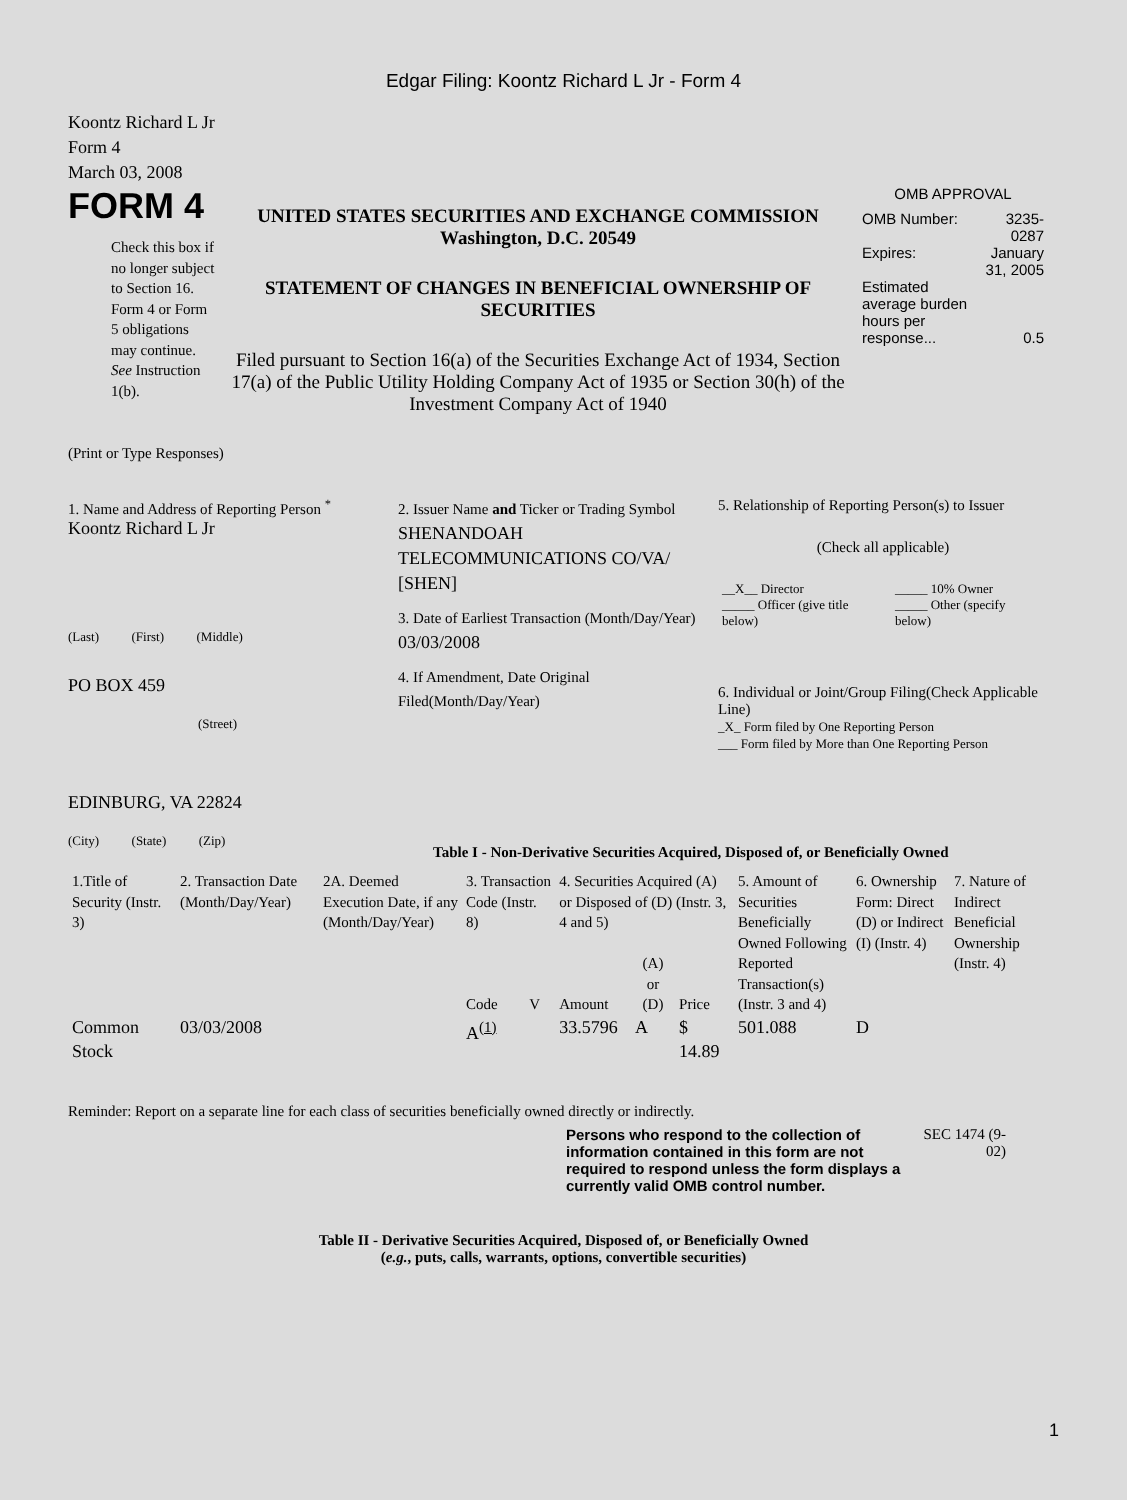Edgar Filing: Koontz Richard L Jr - Form 4
Koontz Richard L Jr
Form 4
March 03, 2008
FORM 4
Check this box if no longer subject to Section 16. Form 4 or Form 5 obligations may continue. See Instruction 1(b).
UNITED STATES SECURITIES AND EXCHANGE COMMISSION
Washington, D.C. 20549
STATEMENT OF CHANGES IN BENEFICIAL OWNERSHIP OF SECURITIES
Filed pursuant to Section 16(a) of the Securities Exchange Act of 1934, Section 17(a) of the Public Utility Holding Company Act of 1935 or Section 30(h) of the Investment Company Act of 1940
OMB APPROVAL
| OMB Number: | 3235-0287 |
| Expires: | January 31, 2005 |
| Estimated average burden hours per response... | 0.5 |
(Print or Type Responses)
1. Name and Address of Reporting Person <sup>*</sup>
Koontz Richard L Jr
(Last) (First) (Middle)
PO BOX 459
(Street)
EDINBURG, VA 22824
(City) (State) (Zip)
2. Issuer Name and Ticker or Trading Symbol
SHENANDOAH TELECOMMUNICATIONS CO/VA/ [SHEN]
3. Date of Earliest Transaction (Month/Day/Year)
03/03/2008
4. If Amendment, Date Original Filed(Month/Day/Year)
5. Relationship of Reporting Person(s) to Issuer
(Check all applicable)
| __X__ Director | _____ 10% Owner |
| _____ Officer (give title below) | _____ Other (specify below) |
6. Individual or Joint/Group Filing(Check Applicable Line)
_X_ Form filed by One Reporting Person
___ Form filed by More than One Reporting Person
Table I - Non-Derivative Securities Acquired, Disposed of, or Beneficially Owned
| 1.Title of Security (Instr. 3) | 2. Transaction Date (Month/Day/Year) | 2A. Deemed Execution Date, if any (Month/Day/Year) | 3. Transaction Code (Instr. 8) | | 4. Securities Acquired (A) or Disposed of (D) (Instr. 3, 4 and 5) | | | 5. Amount of Securities Beneficially Owned Following Reported Transaction(s) (Instr. 3 and 4) | 6. Ownership Form: Direct (D) or Indirect (I) (Instr. 4) | 7. Nature of Indirect Beneficial Ownership (Instr. 4) |
| --- | --- | --- | --- | --- | --- | --- | --- | --- | --- | --- |
| | | | Code | V | Amount | (A) or (D) | Price | | | |
| Common Stock | 03/03/2008 | | A<sup>(1)</sup> | | 33.5796 | A | $ 14.89 | 501.088 | D | |
Reminder: Report on a separate line for each class of securities beneficially owned directly or indirectly.
Persons who respond to the collection of information contained in this form are not required to respond unless the form displays a currently valid OMB control number.
SEC 1474 (9-02)
Table II - Derivative Securities Acquired, Disposed of, or Beneficially Owned
(e.g., puts, calls, warrants, options, convertible securities)
1